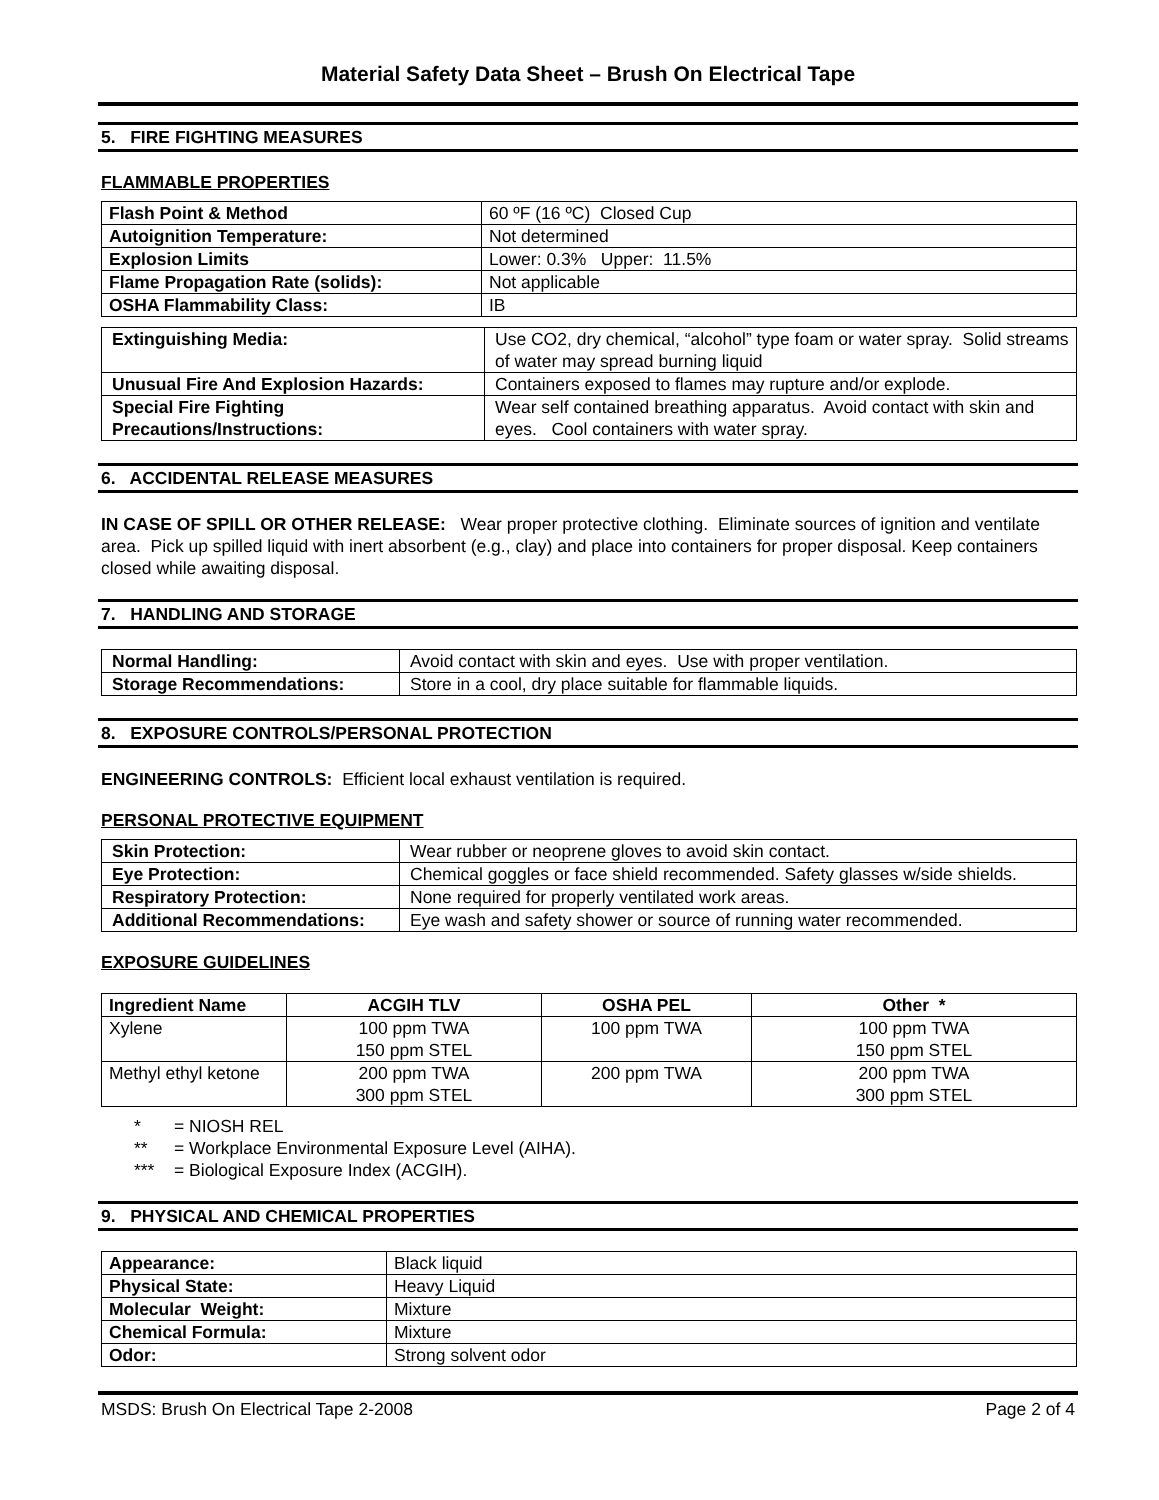Material Safety Data Sheet – Brush On Electrical Tape
5. FIRE FIGHTING MEASURES
FLAMMABLE PROPERTIES
| Flash Point & Method | 60 ºF (16 ºC) Closed Cup |
| Autoignition Temperature: | Not determined |
| Explosion Limits | Lower: 0.3% Upper: 11.5% |
| Flame Propagation Rate (solids): | Not applicable |
| OSHA Flammability Class: | IB |
| Extinguishing Media: | Use CO2, dry chemical, “alcohol” type foam or water spray. Solid streams of water may spread burning liquid |
| Unusual Fire And Explosion Hazards: | Containers exposed to flames may rupture and/or explode. |
| Special Fire Fighting Precautions/Instructions: | Wear self contained breathing apparatus. Avoid contact with skin and eyes. Cool containers with water spray. |
6. ACCIDENTAL RELEASE MEASURES
IN CASE OF SPILL OR OTHER RELEASE: Wear proper protective clothing. Eliminate sources of ignition and ventilate area. Pick up spilled liquid with inert absorbent (e.g., clay) and place into containers for proper disposal. Keep containers closed while awaiting disposal.
7. HANDLING AND STORAGE
| Normal Handling: | Avoid contact with skin and eyes. Use with proper ventilation. |
| Storage Recommendations: | Store in a cool, dry place suitable for flammable liquids. |
8. EXPOSURE CONTROLS/PERSONAL PROTECTION
ENGINEERING CONTROLS: Efficient local exhaust ventilation is required.
PERSONAL PROTECTIVE EQUIPMENT
| Skin Protection: | Wear rubber or neoprene gloves to avoid skin contact. |
| Eye Protection: | Chemical goggles or face shield recommended. Safety glasses w/side shields. |
| Respiratory Protection: | None required for properly ventilated work areas. |
| Additional Recommendations: | Eye wash and safety shower or source of running water recommended. |
EXPOSURE GUIDELINES
| Ingredient Name | ACGIH TLV | OSHA PEL | Other * |
| --- | --- | --- | --- |
| Xylene | 100 ppm TWA 150 ppm STEL | 100 ppm TWA | 100 ppm TWA 150 ppm STEL |
| Methyl ethyl ketone | 200 ppm TWA 300 ppm STEL | 200 ppm TWA | 200 ppm TWA 300 ppm STEL |
* = NIOSH REL
** = Workplace Environmental Exposure Level (AIHA).
*** = Biological Exposure Index (ACGIH).
9. PHYSICAL AND CHEMICAL PROPERTIES
| Appearance: | Black liquid |
| Physical State: | Heavy Liquid |
| Molecular Weight: | Mixture |
| Chemical Formula: | Mixture |
| Odor: | Strong solvent odor |
MSDS: Brush On Electrical Tape 2-2008 Page 2 of 4